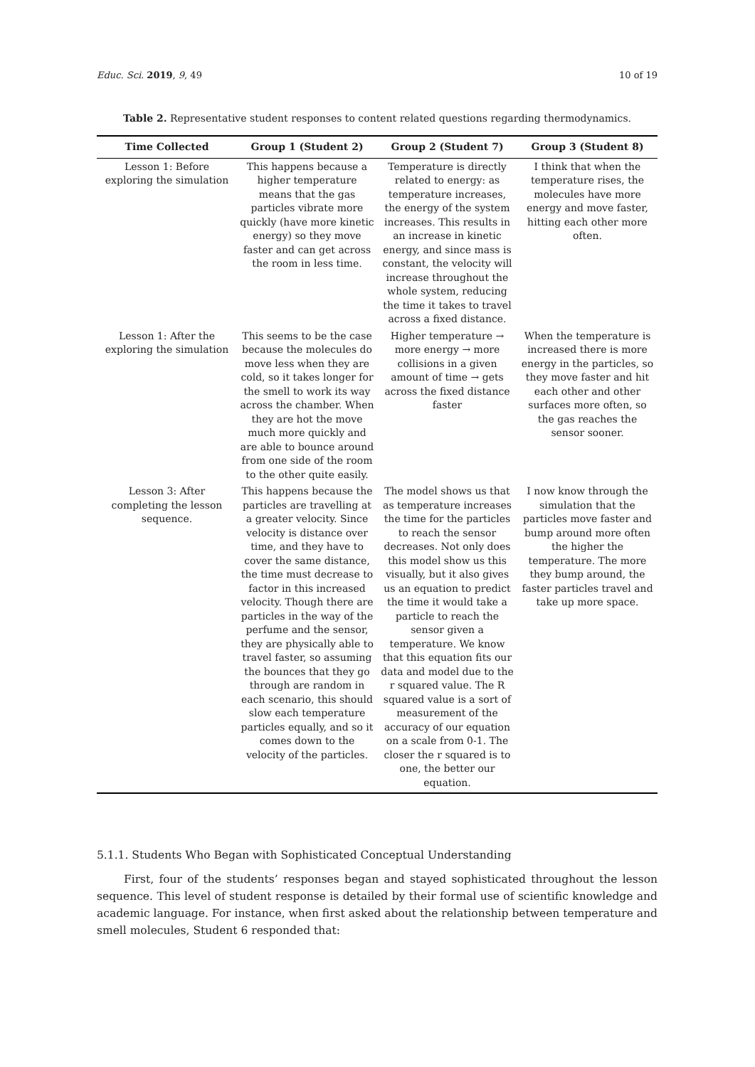Educ. Sci. 2019, 9, 49 10 of 19
Table 2. Representative student responses to content related questions regarding thermodynamics.
| Time Collected | Group 1 (Student 2) | Group 2 (Student 7) | Group 3 (Student 8) |
| --- | --- | --- | --- |
| Lesson 1: Before exploring the simulation | This happens because a higher temperature means that the gas particles vibrate more quickly (have more kinetic energy) so they move faster and can get across the room in less time. | Temperature is directly related to energy: as temperature increases, the energy of the system increases. This results in an increase in kinetic energy, and since mass is constant, the velocity will increase throughout the whole system, reducing the time it takes to travel across a fixed distance. | I think that when the temperature rises, the molecules have more energy and move faster, hitting each other more often. |
| Lesson 1: After the exploring the simulation | This seems to be the case because the molecules do move less when they are cold, so it takes longer for the smell to work its way across the chamber. When they are hot the move much more quickly and are able to bounce around from one side of the room to the other quite easily. | Higher temperature → more energy → more collisions in a given amount of time → gets across the fixed distance faster | When the temperature is increased there is more energy in the particles, so they move faster and hit each other and other surfaces more often, so the gas reaches the sensor sooner. |
| Lesson 3: After completing the lesson sequence. | This happens because the particles are travelling at a greater velocity. Since velocity is distance over time, and they have to cover the same distance, the time must decrease to factor in this increased velocity. Though there are particles in the way of the perfume and the sensor, they are physically able to travel faster, so assuming the bounces that they go through are random in each scenario, this should slow each temperature particles equally, and so it comes down to the velocity of the particles. | The model shows us that as temperature increases the time for the particles to reach the sensor decreases. Not only does this model show us this visually, but it also gives us an equation to predict the time it would take a particle to reach the sensor given a temperature. We know that this equation fits our data and model due to the r squared value. The R squared value is a sort of measurement of the accuracy of our equation on a scale from 0-1. The closer the r squared is to one, the better our equation. | I now know through the simulation that the particles move faster and bump around more often the higher the temperature. The more they bump around, the faster particles travel and take up more space. |
5.1.1. Students Who Began with Sophisticated Conceptual Understanding
First, four of the students’ responses began and stayed sophisticated throughout the lesson sequence. This level of student response is detailed by their formal use of scientific knowledge and academic language. For instance, when first asked about the relationship between temperature and smell molecules, Student 6 responded that: